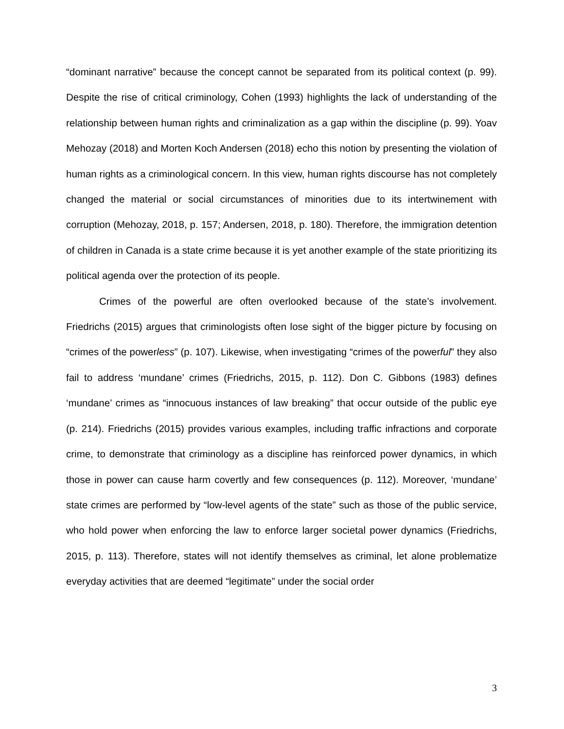“dominant narrative” because the concept cannot be separated from its political context (p. 99). Despite the rise of critical criminology, Cohen (1993) highlights the lack of understanding of the relationship between human rights and criminalization as a gap within the discipline (p. 99). Yoav Mehozay (2018) and Morten Koch Andersen (2018) echo this notion by presenting the violation of human rights as a criminological concern. In this view, human rights discourse has not completely changed the material or social circumstances of minorities due to its intertwinement with corruption (Mehozay, 2018, p. 157; Andersen, 2018, p. 180). Therefore, the immigration detention of children in Canada is a state crime because it is yet another example of the state prioritizing its political agenda over the protection of its people.
Crimes of the powerful are often overlooked because of the state’s involvement. Friedrichs (2015) argues that criminologists often lose sight of the bigger picture by focusing on “crimes of the powerless” (p. 107). Likewise, when investigating “crimes of the powerful” they also fail to address ‘mundane’ crimes (Friedrichs, 2015, p. 112). Don C. Gibbons (1983) defines ‘mundane’ crimes as “innocuous instances of law breaking” that occur outside of the public eye (p. 214). Friedrichs (2015) provides various examples, including traffic infractions and corporate crime, to demonstrate that criminology as a discipline has reinforced power dynamics, in which those in power can cause harm covertly and few consequences (p. 112). Moreover, ‘mundane’ state crimes are performed by “low-level agents of the state” such as those of the public service, who hold power when enforcing the law to enforce larger societal power dynamics (Friedrichs, 2015, p. 113). Therefore, states will not identify themselves as criminal, let alone problematize everyday activities that are deemed “legitimate” under the social order
3